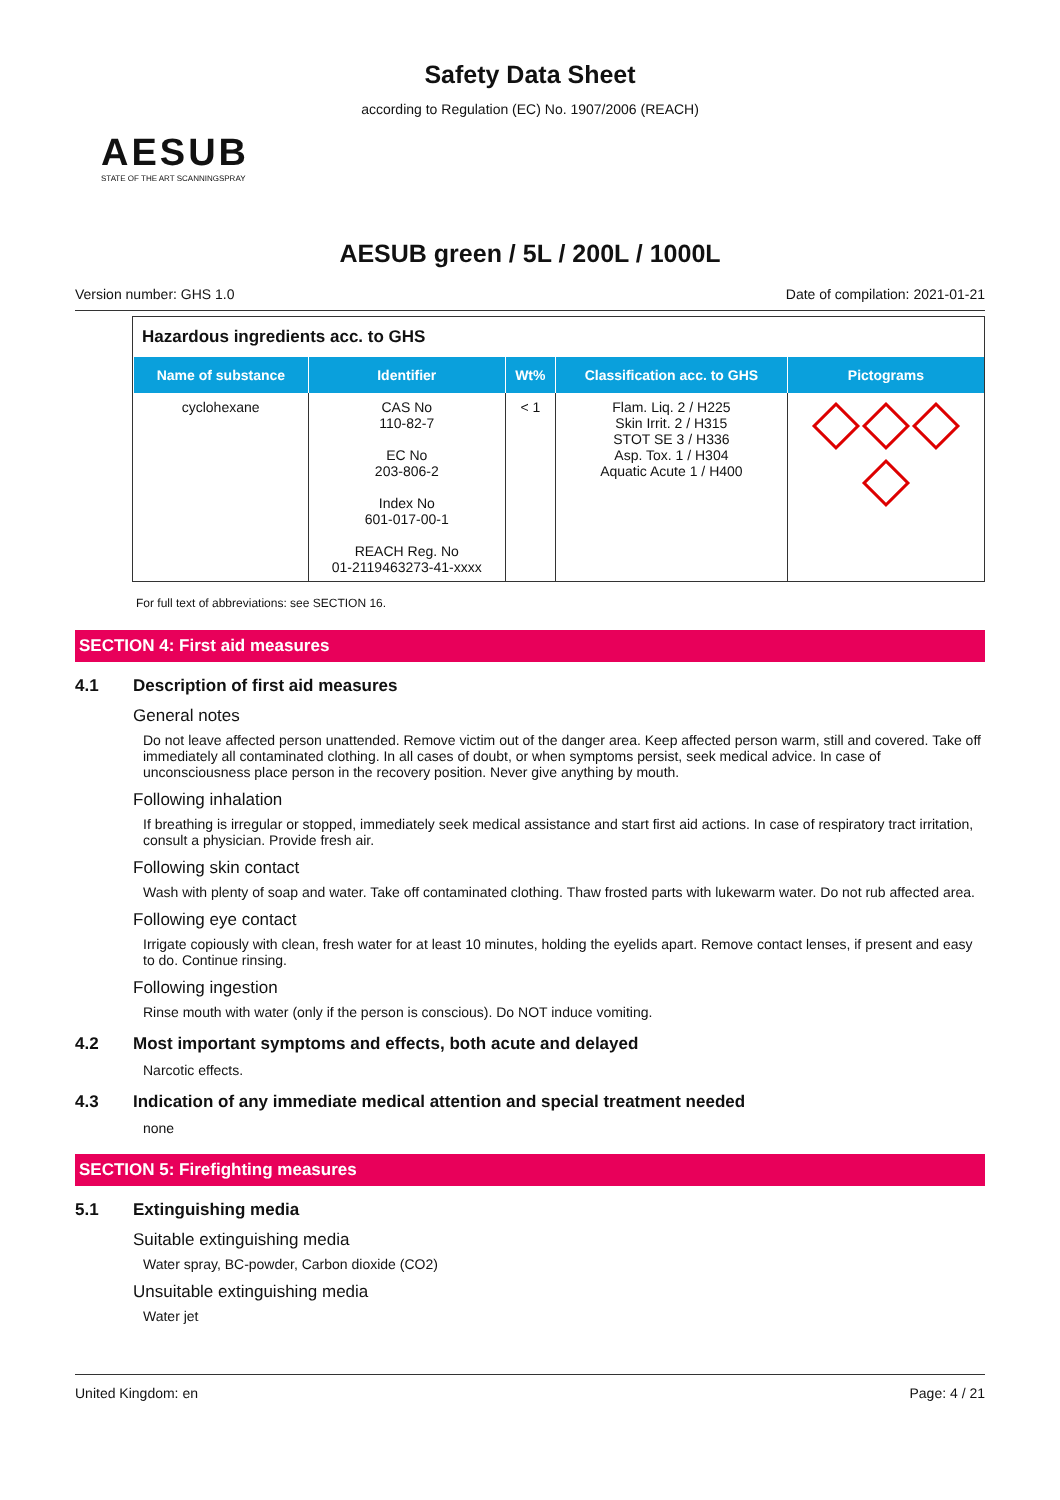Safety Data Sheet
according to Regulation (EC) No. 1907/2006 (REACH)
AESUB
STATE OF THE ART SCANNINGSPRAY
AESUB green / 5L / 200L / 1000L
Version number: GHS 1.0 Date of compilation: 2021-01-21
Hazardous ingredients acc. to GHS
| Name of substance | Identifier | Wt% | Classification acc. to GHS | Pictograms |
| --- | --- | --- | --- | --- |
| cyclohexane | CAS No 110-82-7 EC No 203-806-2 Index No 601-017-00-1 REACH Reg. No 01-2119463273-41-xxxx | < 1 | Flam. Liq. 2 / H225 Skin Irrit. 2 / H315 STOT SE 3 / H336 Asp. Tox. 1 / H304 Aquatic Acute 1 / H400 | |
For full text of abbreviations: see SECTION 16.
SECTION 4: First aid measures
4.1 Description of first aid measures
General notes
Do not leave affected person unattended. Remove victim out of the danger area. Keep affected person warm, still and covered. Take off immediately all contaminated clothing. In all cases of doubt, or when symptoms persist, seek medical advice. In case of unconsciousness place person in the recovery position. Never give anything by mouth.
Following inhalation
If breathing is irregular or stopped, immediately seek medical assistance and start first aid actions. In case of respiratory tract irritation, consult a physician. Provide fresh air.
Following skin contact
Wash with plenty of soap and water. Take off contaminated clothing. Thaw frosted parts with lukewarm water. Do not rub affected area.
Following eye contact
Irrigate copiously with clean, fresh water for at least 10 minutes, holding the eyelids apart. Remove contact lenses, if present and easy to do. Continue rinsing.
Following ingestion
Rinse mouth with water (only if the person is conscious). Do NOT induce vomiting.
4.2 Most important symptoms and effects, both acute and delayed
Narcotic effects.
4.3 Indication of any immediate medical attention and special treatment needed
none
SECTION 5: Firefighting measures
5.1 Extinguishing media
Suitable extinguishing media
Water spray, BC-powder, Carbon dioxide (CO2)
Unsuitable extinguishing media
Water jet
United Kingdom: en Page: 4 / 21